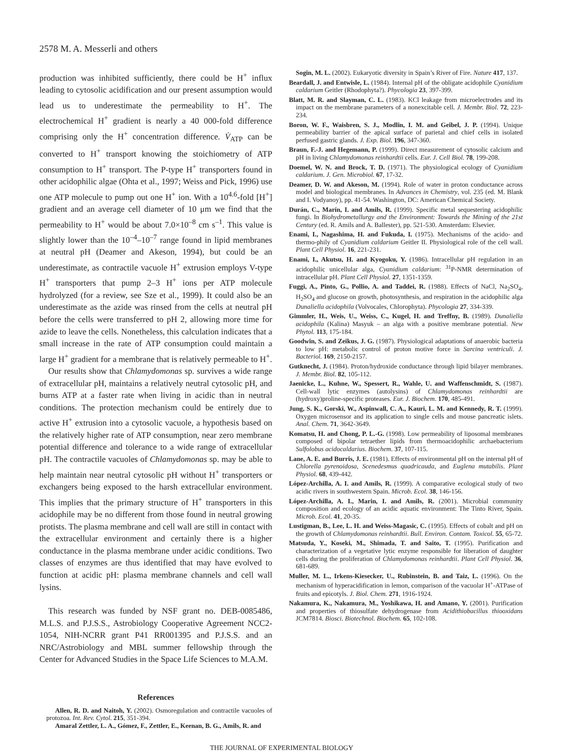2578 M. A. Messerli and others
production was inhibited sufficiently, there could be H<sup>+</sup> influx leading to cytosolic acidification and our present assumption would lead us to underestimate the permeability to H<sup>+</sup>. The electrochemical H<sup>+</sup> gradient is nearly a 40 000-fold difference comprising only the H<sup>+</sup> concentration difference. V̇<sub>ATP</sub> can be converted to H<sup>+</sup> transport knowing the stoichiometry of ATP consumption to H<sup>+</sup> transport. The P-type H<sup>+</sup> transporters found in other acidophilic algae (Ohta et al., 1997; Weiss and Pick, 1996) use one ATP molecule to pump out one H<sup>+</sup> ion. With a 10<sup>4.6</sup>-fold [H<sup>+</sup>] gradient and an average cell diameter of 10 μm we find that the permeability to H<sup>+</sup> would be about 7.0×10<sup>–8</sup> cm s<sup>–1</sup>. This value is slightly lower than the 10<sup>–4</sup>–10<sup>–7</sup> range found in lipid membranes at neutral pH (Deamer and Akeson, 1994), but could be an underestimate, as contractile vacuole H<sup>+</sup> extrusion employs V-type H<sup>+</sup> transporters that pump 2–3 H<sup>+</sup> ions per ATP molecule hydrolyzed (for a review, see Sze et al., 1999). It could also be an underestimate as the azide was rinsed from the cells at neutral pH before the cells were transferred to pH 2, allowing more time for azide to leave the cells. Nonetheless, this calculation indicates that a small increase in the rate of ATP consumption could maintain a large H<sup>+</sup> gradient for a membrane that is relatively permeable to H<sup>+</sup>.
Our results show that Chlamydomonas sp. survives a wide range of extracellular pH, maintains a relatively neutral cytosolic pH, and burns ATP at a faster rate when living in acidic than in neutral conditions. The protection mechanism could be entirely due to active H<sup>+</sup> extrusion into a cytosolic vacuole, a hypothesis based on the relatively higher rate of ATP consumption, near zero membrane potential difference and tolerance to a wide range of extracellular pH. The contractile vacuoles of Chlamydomonas sp. may be able to help maintain near neutral cytosolic pH without H<sup>+</sup> transporters or exchangers being exposed to the harsh extracellular environment. This implies that the primary structure of H<sup>+</sup> transporters in this acidophile may be no different from those found in neutral growing protists. The plasma membrane and cell wall are still in contact with the extracellular environment and certainly there is a higher conductance in the plasma membrane under acidic conditions. Two classes of enzymes are thus identified that may have evolved to function at acidic pH: plasma membrane channels and cell wall lysins.
This research was funded by NSF grant no. DEB-0085486, M.L.S. and P.J.S.S., Astrobiology Cooperative Agreement NCC2-1054, NIH-NCRR grant P41 RR001395 and P.J.S.S. and an NRC/Astrobiology and MBL summer fellowship through the Center for Advanced Studies in the Space Life Sciences to M.A.M.
References
Allen, R. D. and Naitoh, Y. (2002). Osmoregulation and contractile vacuoles of protozoa. Int. Rev. Cytol. 215, 351-394.
Amaral Zettler, L. A., Gómez, F., Zettler, E., Keenan, B. G., Amils, R. and
Sogin, M. L. (2002). Eukaryotic diversity in Spain’s River of Fire. Nature 417, 137.
Beardall, J. and Entwisle, L. (1984). Internal pH of the obligate acidophile Cyanidium caldarium Geitler (Rhodophyta?). Phycologia 23, 397-399.
Blatt, M. R. and Slayman, C. L. (1983). KCl leakage from microelectrodes and its impact on the membrane parameters of a nonexcitable cell. J. Membr. Biol. 72, 223-234.
Boron, W. F., Waisbren, S. J., Modlin, I. M. and Geibel, J. P. (1994). Unique permeability barrier of the apical surface of parietal and chief cells in isolated perfused gastric glands. J. Exp. Biol. 196, 347-360.
Braun, F.-J. and Hegemann, P. (1999). Direct measurement of cytosolic calcium and pH in living Chlamydomonas reinhardtii cells. Eur. J. Cell Biol. 78, 199-208.
Doemel, W. N. and Brock, T. D. (1971). The physiological ecology of Cyanidium caldarium. J. Gen. Microbiol. 67, 17-32.
Deamer, D. W. and Akeson, M. (1994). Role of water in proton conductance across model and biological membranes. In Advances in Chemistry, vol. 235 (ed. M. Blank and I. Vodyanoy), pp. 41-54. Washington, DC: American Chemical Society.
Durán, C., Marín, I. and Amils, R. (1999). Specific metal sequestering acidophilic fungi. In Biohydrometallurgy and the Environment: Towards the Mining of the 21st Century (ed. R. Amils and A. Ballester), pp. 521-530. Amsterdam: Elsevier.
Enami, I., Nagashima, H. and Fukuda, I. (1975). Mechanisms of the acido- and thermo-phily of Cyanidium caldarium Geitler II. Physiological role of the cell wall. Plant Cell Physiol. 16, 221-231.
Enami, I., Akutsu, H. and Kyogoku, Y. (1986). Intracellular pH regulation in an acidophilic unicellular alga, Cyanidium caldarium: <sup>31</sup>P-NMR determination of intracellular pH. Plant Cell Physiol. 27, 1351-1359.
Fuggi, A., Pinto, G., Pollio, A. and Taddei, R. (1988). Effects of NaCl, Na<sub>2</sub>SO<sub>4</sub>, H<sub>2</sub>SO<sub>4</sub> and glucose on growth, photosynthesis, and respiration in the acidophilic alga Dunaliella acidophila (Volvocales, Chlorophyta). Phycologia 27, 334-339.
Gimmler, H., Weis, U., Weiss, C., Kugel, H. and Treffny, B. (1989). Dunaliella acidophila (Kalina) Masyuk – an alga with a positive membrane potential. New Phytol. 113, 175-184.
Goodwin, S. and Zeikus, J. G. (1987). Physiological adaptations of anaerobic bacteria to low pH: metabolic control of proton motive force in Sarcina ventriculi. J. Bacteriol. 169, 2150-2157.
Gutknecht, J. (1984). Proton/hydroxide conductance through lipid bilayer membranes. J. Membr. Biol. 82, 105-112.
Jaenicke, L., Kuhne, W., Spessert, R., Wahle, U. and Waffenschmidt, S. (1987). Cell-wall lytic enzymes (autolysins) of Chlamydomonas reinhardtii are (hydroxy)proline-specific proteases. Eur. J. Biochem. 170, 485-491.
Jung, S. K., Gorski, W., Aspinwall, C. A., Kauri, L. M. and Kennedy, R. T. (1999). Oxygen microsensor and its application to single cells and mouse pancreatic islets. Anal. Chem. 71, 3642-3649.
Komatsu, H. and Chong, P. L.-G. (1998). Low permeability of liposomal membranes composed of bipolar tetraether lipids from thermoacidophilic archaebacterium Sulfolobus acidocaldarius. Biochem. 37, 107-115.
Lane, A. E. and Burris, J. E. (1981). Effects of environmental pH on the internal pH of Chlorella pyrenoidosa, Scenedesmus quadricauda, and Euglena mutabilis. Plant Physiol. 68, 439-442.
López-Archilla, A. I. and Amils, R. (1999). A comparative ecological study of two acidic rivers in southwestern Spain. Microb. Ecol. 38, 146-156.
López-Archilla, A. I., Marin, I. and Amils, R. (2001). Microbial community composition and ecology of an acidic aquatic environment: The Tinto River, Spain. Microb. Ecol. 41, 20-35.
Lustigman, B., Lee, L. H. and Weiss-Magasic, C. (1995). Effects of cobalt and pH on the growth of Chlamydomonas reinhardtii. Bull. Environ. Contam. Toxicol. 55, 65-72.
Matsuda, Y., Koseki, M., Shimada, T. and Saito, T. (1995). Purification and characterization of a vegetative lytic enzyme responsible for liberation of daughter cells during the proliferation of Chlamydomonas reinhardtii. Plant Cell Physiol. 36, 681-689.
Muller, M. L., Irkens-Kiesecker, U., Rubinstein, B. and Taiz, L. (1996). On the mechanism of hyperacidification in lemon, comparison of the vacuolar H<sup>+</sup>-ATPase of fruits and epicotyls. J. Biol. Chem. 271, 1916-1924.
Nakamura, K., Nakamura, M., Yoshikawa, H. and Amano, Y. (2001). Purification and properties of thiosulfate dehydrogenase from Acidithiobacillus thiooxidans JCM7814. Biosci. Biotechnol. Biochem. 65, 102-108.
THE JOURNAL OF EXPERIMENTAL BIOLOGY